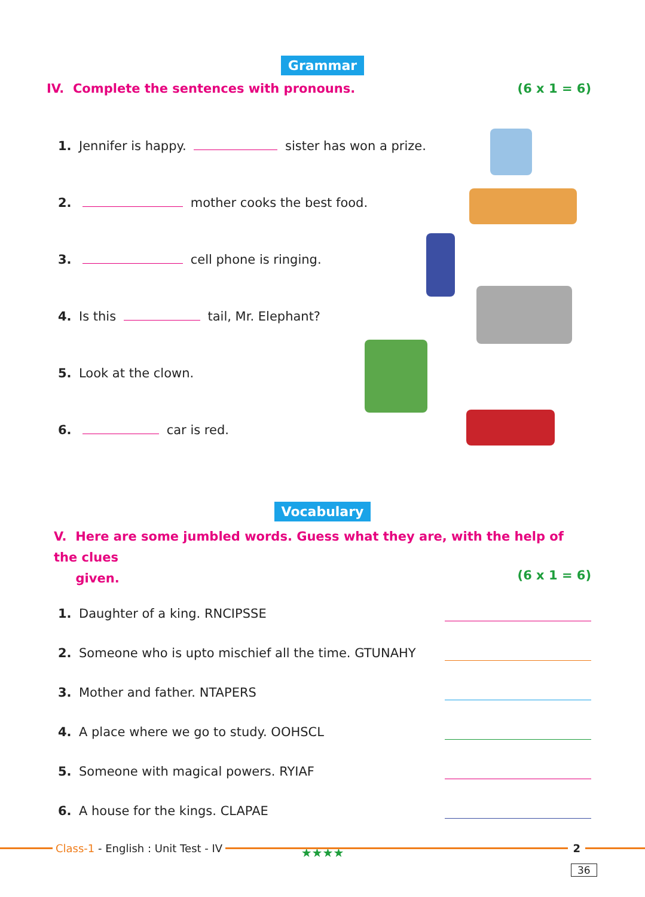Grammar
IV. Complete the sentences with pronouns. (6 x 1 = 6)
1. Jennifer is happy. sister has won a prize.
2. mother cooks the best food.
3. cell phone is ringing.
4. Is this tail, Mr. Elephant?
5. Look at the clown.
6. car is red.
Vocabulary
V. Here are some jumbled words. Guess what they are, with the help of the clues
given.
(6 x 1 = 6)
1. Daughter of a king. RNCIPSSE
2. Someone who is upto mischief all the time. GTUNAHY
3. Mother and father. NTAPERS
4. A place where we go to study. OOHSCL
5. Someone with magical powers. RYIAF
6. A house for the kings. CLAPAE
★★★★
Class-1 - English : Unit Test - IV
2
36